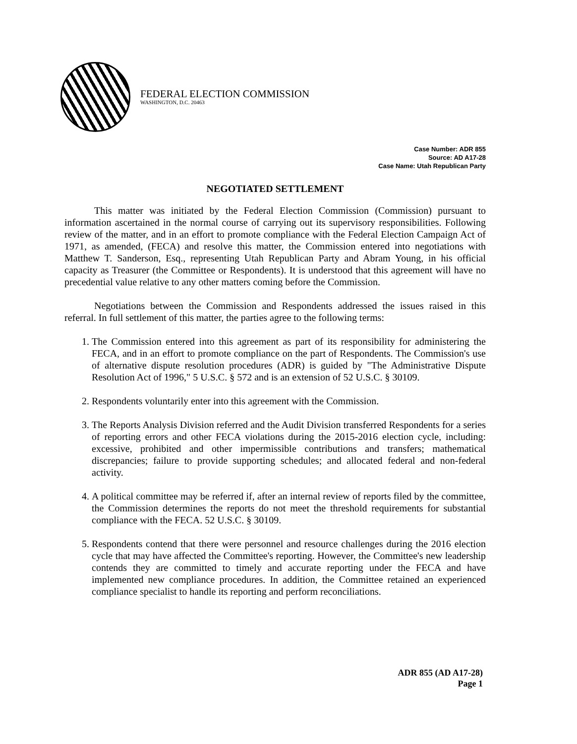FEDERAL ELECTION COMMISSION
WASHINGTON, D.C. 20463
Case Number: ADR 855
Source: AD A17-28
Case Name: Utah Republican Party
NEGOTIATED SETTLEMENT
This matter was initiated by the Federal Election Commission (Commission) pursuant to information ascertained in the normal course of carrying out its supervisory responsibilities. Following review of the matter, and in an effort to promote compliance with the Federal Election Campaign Act of 1971, as amended, (FECA) and resolve this matter, the Commission entered into negotiations with Matthew T. Sanderson, Esq., representing Utah Republican Party and Abram Young, in his official capacity as Treasurer (the Committee or Respondents). It is understood that this agreement will have no precedential value relative to any other matters coming before the Commission.
Negotiations between the Commission and Respondents addressed the issues raised in this referral. In full settlement of this matter, the parties agree to the following terms:
1. The Commission entered into this agreement as part of its responsibility for administering the FECA, and in an effort to promote compliance on the part of Respondents. The Commission's use of alternative dispute resolution procedures (ADR) is guided by "The Administrative Dispute Resolution Act of 1996," 5 U.S.C. § 572 and is an extension of 52 U.S.C. § 30109.
2. Respondents voluntarily enter into this agreement with the Commission.
3. The Reports Analysis Division referred and the Audit Division transferred Respondents for a series of reporting errors and other FECA violations during the 2015-2016 election cycle, including: excessive, prohibited and other impermissible contributions and transfers; mathematical discrepancies; failure to provide supporting schedules; and allocated federal and non-federal activity.
4. A political committee may be referred if, after an internal review of reports filed by the committee, the Commission determines the reports do not meet the threshold requirements for substantial compliance with the FECA. 52 U.S.C. § 30109.
5. Respondents contend that there were personnel and resource challenges during the 2016 election cycle that may have affected the Committee's reporting. However, the Committee's new leadership contends they are committed to timely and accurate reporting under the FECA and have implemented new compliance procedures. In addition, the Committee retained an experienced compliance specialist to handle its reporting and perform reconciliations.
ADR 855 (AD A17-28)
Page 1